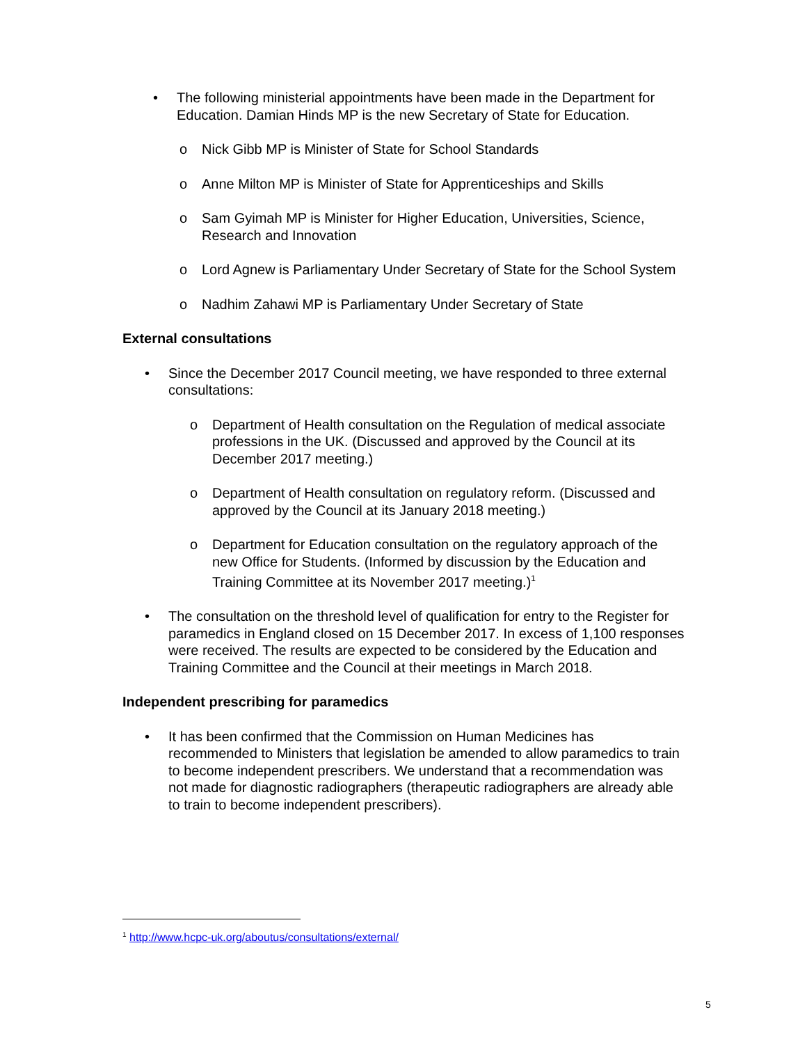• The following ministerial appointments have been made in the Department for Education. Damian Hinds MP is the new Secretary of State for Education.
o Nick Gibb MP is Minister of State for School Standards
o Anne Milton MP is Minister of State for Apprenticeships and Skills
o Sam Gyimah MP is Minister for Higher Education, Universities, Science, Research and Innovation
o Lord Agnew is Parliamentary Under Secretary of State for the School System
o Nadhim Zahawi MP is Parliamentary Under Secretary of State
External consultations
• Since the December 2017 Council meeting, we have responded to three external consultations:
o Department of Health consultation on the Regulation of medical associate professions in the UK. (Discussed and approved by the Council at its December 2017 meeting.)
o Department of Health consultation on regulatory reform. (Discussed and approved by the Council at its January 2018 meeting.)
o Department for Education consultation on the regulatory approach of the new Office for Students. (Informed by discussion by the Education and Training Committee at its November 2017 meeting.)<sup>1</sup>
• The consultation on the threshold level of qualification for entry to the Register for paramedics in England closed on 15 December 2017. In excess of 1,100 responses were received. The results are expected to be considered by the Education and Training Committee and the Council at their meetings in March 2018.
Independent prescribing for paramedics
• It has been confirmed that the Commission on Human Medicines has recommended to Ministers that legislation be amended to allow paramedics to train to become independent prescribers. We understand that a recommendation was not made for diagnostic radiographers (therapeutic radiographers are already able to train to become independent prescribers).
<sup>1</sup> http://www.hcpc-uk.org/aboutus/consultations/external/
5